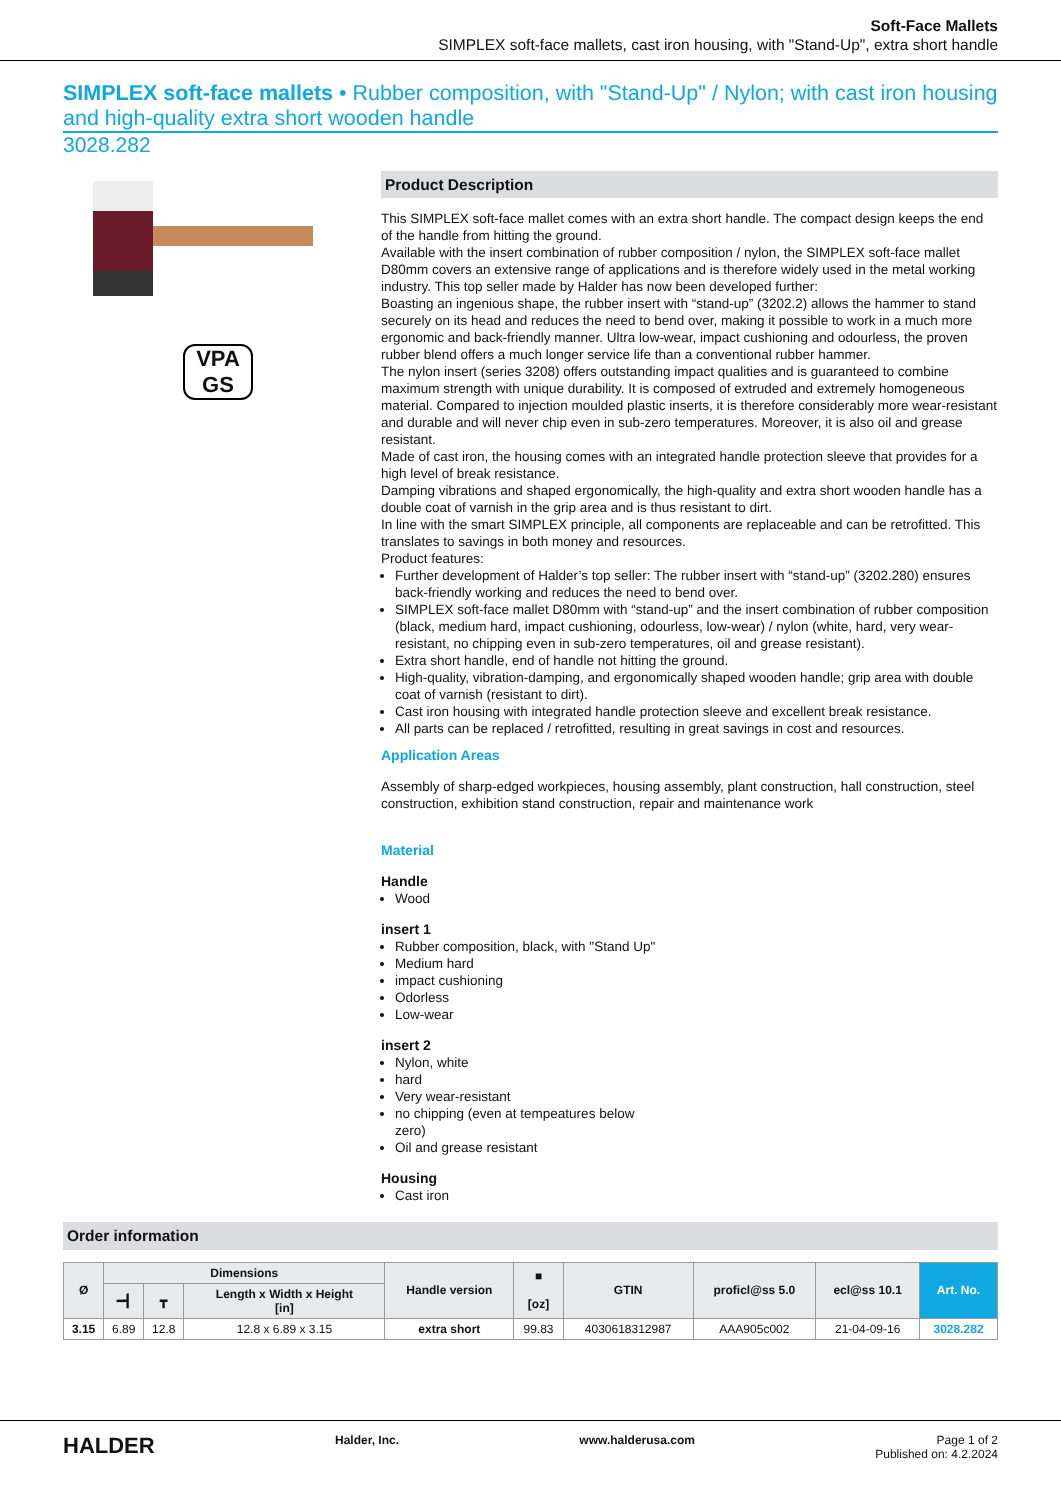Soft-Face Mallets
SIMPLEX soft-face mallets, cast iron housing, with "Stand-Up", extra short handle
SIMPLEX soft-face mallets • Rubber composition, with "Stand-Up" / Nylon; with cast iron housing and high-quality extra short wooden handle
3028.282
VPA GS
Product Description
This SIMPLEX soft-face mallet comes with an extra short handle. The compact design keeps the end of the handle from hitting the ground.
Available with the insert combination of rubber composition / nylon, the SIMPLEX soft-face mallet D80mm covers an extensive range of applications and is therefore widely used in the metal working industry. This top seller made by Halder has now been developed further:
Boasting an ingenious shape, the rubber insert with “stand-up” (3202.2) allows the hammer to stand securely on its head and reduces the need to bend over, making it possible to work in a much more ergonomic and back-friendly manner. Ultra low-wear, impact cushioning and odourless, the proven rubber blend offers a much longer service life than a conventional rubber hammer.
The nylon insert (series 3208) offers outstanding impact qualities and is guaranteed to combine maximum strength with unique durability. It is composed of extruded and extremely homogeneous material. Compared to injection moulded plastic inserts, it is therefore considerably more wear-resistant and durable and will never chip even in sub-zero temperatures. Moreover, it is also oil and grease resistant.
Made of cast iron, the housing comes with an integrated handle protection sleeve that provides for a high level of break resistance.
Damping vibrations and shaped ergonomically, the high-quality and extra short wooden handle has a double coat of varnish in the grip area and is thus resistant to dirt.
In line with the smart SIMPLEX principle, all components are replaceable and can be retrofitted. This translates to savings in both money and resources.
Product features:
Further development of Halder’s top seller: The rubber insert with “stand-up” (3202.280) ensures back-friendly working and reduces the need to bend over.
SIMPLEX soft-face mallet D80mm with “stand-up” and the insert combination of rubber composition (black, medium hard, impact cushioning, odourless, low-wear) / nylon (white, hard, very wear-resistant, no chipping even in sub-zero temperatures, oil and grease resistant).
Extra short handle, end of handle not hitting the ground.
High-quality, vibration-damping, and ergonomically shaped wooden handle; grip area with double coat of varnish (resistant to dirt).
Cast iron housing with integrated handle protection sleeve and excellent break resistance.
All parts can be replaced / retrofitted, resulting in great savings in cost and resources.
Application Areas
Assembly of sharp-edged workpieces, housing assembly, plant construction, hall construction, steel construction, exhibition stand construction, repair and maintenance work
Material
Handle
Wood
insert 1
Rubber composition, black, with "Stand Up"
Medium hard
impact cushioning
Odorless
Low-wear
insert 2
Nylon, white
hard
Very wear-resistant
no chipping (even at tempeatures below
zero)
Oil and grease resistant
Housing
Cast iron
Order information
| Ø | Dimensions | | | Handle version | ■ [oz] | GTIN | proficl@ss 5.0 | ecl@ss 10.1 | Art. No. |
| --- | --- | --- | --- | --- | --- | --- | --- | --- | --- |
| | ━┫ | ┳ | Length x Width x Height [in] | | | | | | |
| 3.15 | 6.89 | 12.8 | 12.8 x 6.89 x 3.15 | extra short | 99.83 | 4030618312987 | AAA905c002 | 21-04-09-16 | 3028.282 |
HALDER Halder, Inc. www.halderusa.com Page 1 of 2
Published on: 4.2.2024